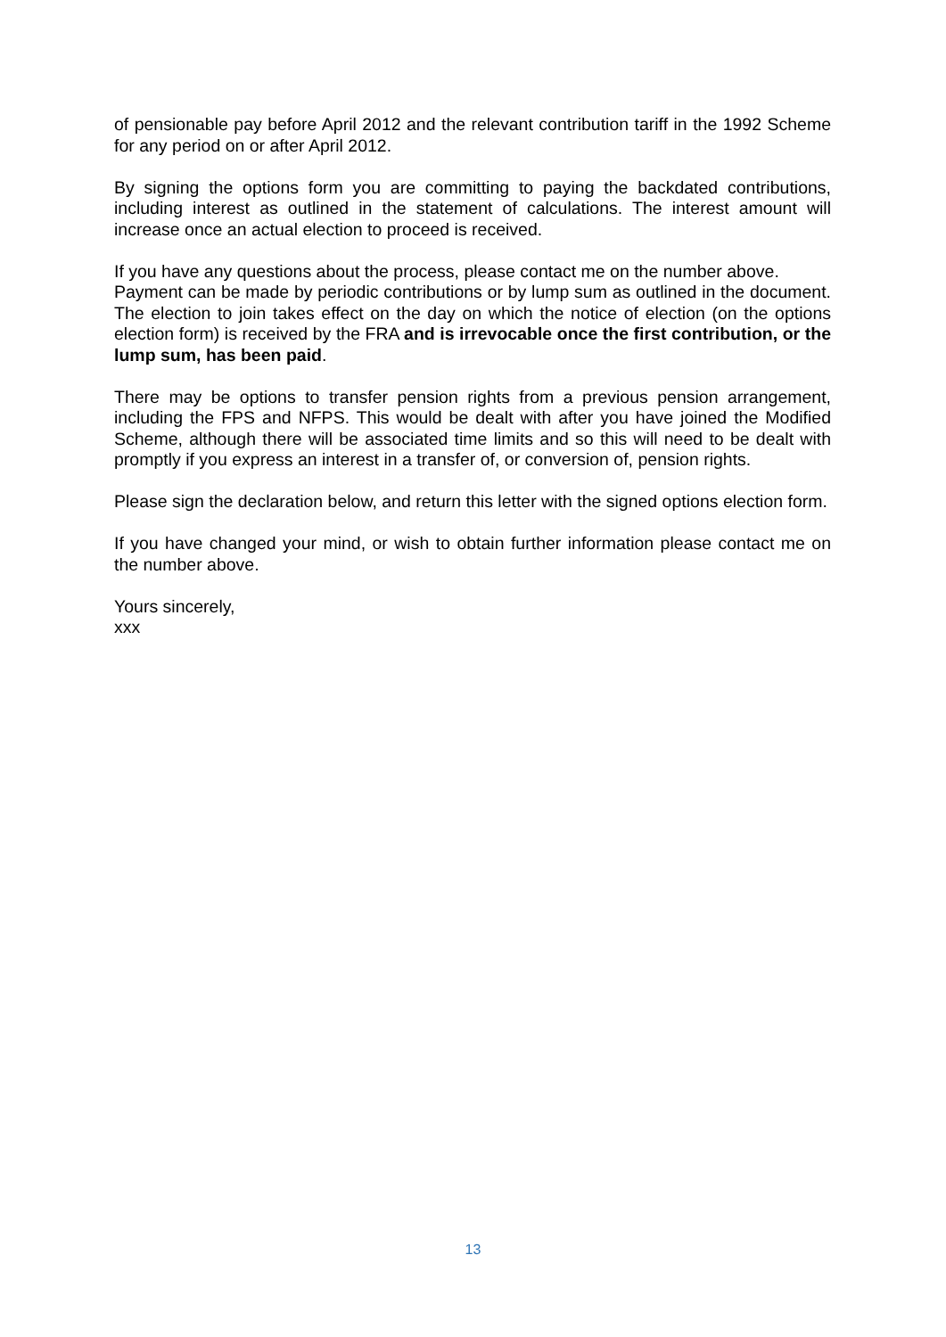of pensionable pay before April 2012 and the relevant contribution tariff in the 1992 Scheme for any period on or after April 2012.
By signing the options form you are committing to paying the backdated contributions, including interest as outlined in the statement of calculations. The interest amount will increase once an actual election to proceed is received.
If you have any questions about the process, please contact me on the number above.
Payment can be made by periodic contributions or by lump sum as outlined in the document. The election to join takes effect on the day on which the notice of election (on the options election form) is received by the FRA and is irrevocable once the first contribution, or the lump sum, has been paid.
There may be options to transfer pension rights from a previous pension arrangement, including the FPS and NFPS. This would be dealt with after you have joined the Modified Scheme, although there will be associated time limits and so this will need to be dealt with promptly if you express an interest in a transfer of, or conversion of, pension rights.
Please sign the declaration below, and return this letter with the signed options election form.
If you have changed your mind, or wish to obtain further information please contact me on the number above.
Yours sincerely,
xxx
13